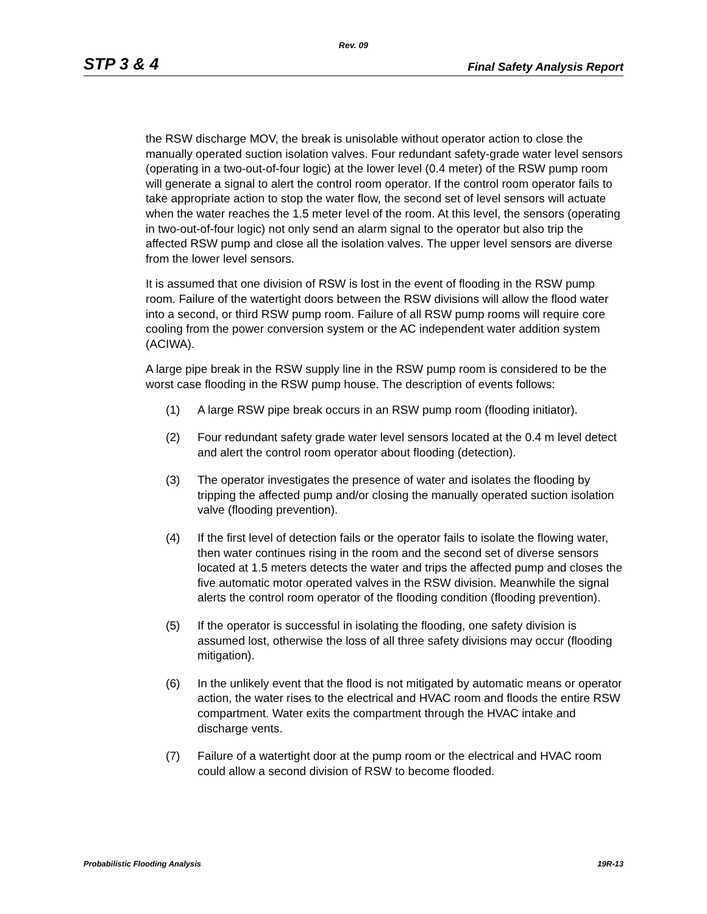Rev. 09
STP 3 & 4 Final Safety Analysis Report
the RSW discharge MOV, the break is unisolable without operator action to close the manually operated suction isolation valves. Four redundant safety-grade water level sensors (operating in a two-out-of-four logic) at the lower level (0.4 meter) of the RSW pump room will generate a signal to alert the control room operator. If the control room operator fails to take appropriate action to stop the water flow, the second set of level sensors will actuate when the water reaches the 1.5 meter level of the room. At this level, the sensors (operating in two-out-of-four logic) not only send an alarm signal to the operator but also trip the affected RSW pump and close all the isolation valves. The upper level sensors are diverse from the lower level sensors.
It is assumed that one division of RSW is lost in the event of flooding in the RSW pump room. Failure of the watertight doors between the RSW divisions will allow the flood water into a second, or third RSW pump room. Failure of all RSW pump rooms will require core cooling from the power conversion system or the AC independent water addition system (ACIWA).
A large pipe break in the RSW supply line in the RSW pump room is considered to be the worst case flooding in the RSW pump house. The description of events follows:
(1) A large RSW pipe break occurs in an RSW pump room (flooding initiator).
(2) Four redundant safety grade water level sensors located at the 0.4 m level detect and alert the control room operator about flooding (detection).
(3) The operator investigates the presence of water and isolates the flooding by tripping the affected pump and/or closing the manually operated suction isolation valve (flooding prevention).
(4) If the first level of detection fails or the operator fails to isolate the flowing water, then water continues rising in the room and the second set of diverse sensors located at 1.5 meters detects the water and trips the affected pump and closes the five automatic motor operated valves in the RSW division. Meanwhile the signal alerts the control room operator of the flooding condition (flooding prevention).
(5) If the operator is successful in isolating the flooding, one safety division is assumed lost, otherwise the loss of all three safety divisions may occur (flooding mitigation).
(6) In the unlikely event that the flood is not mitigated by automatic means or operator action, the water rises to the electrical and HVAC room and floods the entire RSW compartment. Water exits the compartment through the HVAC intake and discharge vents.
(7) Failure of a watertight door at the pump room or the electrical and HVAC room could allow a second division of RSW to become flooded.
Probabilistic Flooding Analysis 19R-13